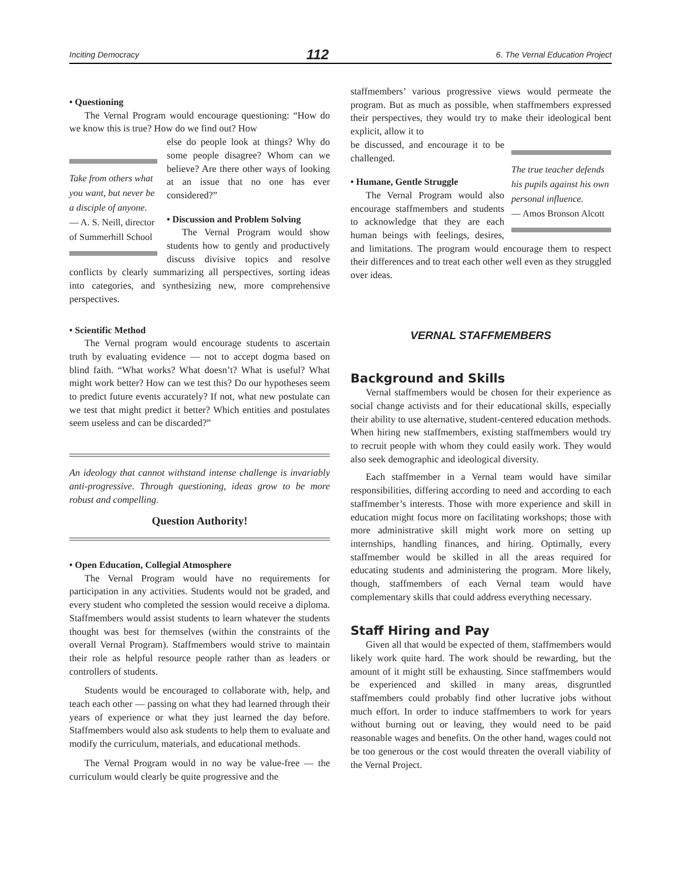Inciting Democracy 112 6. The Vernal Education Project
• Questioning
The Vernal Program would encourage questioning: “How do we know this is true? How do we find out? How
Take from others what you want, but never be a disciple of anyone.
— A. S. Neill, director of Summerhill School
else do people look at things? Why do some people disagree? Whom can we believe? Are there other ways of looking at an issue that no one has ever considered?”
• Discussion and Problem Solving
The Vernal Program would show students how to gently and productively discuss divisive topics and resolve conflicts by clearly summarizing all perspectives, sorting ideas into categories, and synthesizing new, more comprehensive perspectives.
• Scientific Method
The Vernal program would encourage students to ascertain truth by evaluating evidence — not to accept dogma based on blind faith. “What works? What doesn’t? What is useful? What might work better? How can we test this? Do our hypotheses seem to predict future events accurately? If not, what new postulate can we test that might predict it better? Which entities and postulates seem useless and can be discarded?”
An ideology that cannot withstand intense challenge is invariably anti-progressive. Through questioning, ideas grow to be more robust and compelling.
Question Authority!
• Open Education, Collegial Atmosphere
The Vernal Program would have no requirements for participation in any activities. Students would not be graded, and every student who completed the session would receive a diploma. Staffmembers would assist students to learn whatever the students thought was best for themselves (within the constraints of the overall Vernal Program). Staffmembers would strive to maintain their role as helpful resource people rather than as leaders or controllers of students.
Students would be encouraged to collaborate with, help, and teach each other — passing on what they had learned through their years of experience or what they just learned the day before. Staffmembers would also ask students to help them to evaluate and modify the curriculum, materials, and educational methods.
The Vernal Program would in no way be value-free — the curriculum would clearly be quite progressive and the
staffmembers’ various progressive views would permeate the program. But as much as possible, when staffmembers expressed their perspectives, they would try to make their ideological bent explicit, allow it to
The true teacher defends his pupils against his own personal influence.
— Amos Bronson Alcott
be discussed, and encourage it to be challenged.
• Humane, Gentle Struggle
The Vernal Program would also encourage staffmembers and students to acknowledge that they are each human beings with feelings, desires, and limitations. The program would encourage them to respect their differences and to treat each other well even as they struggled over ideas.
VERNAL STAFFMEMBERS
Background and Skills
Vernal staffmembers would be chosen for their experience as social change activists and for their educational skills, especially their ability to use alternative, student-centered education methods. When hiring new staffmembers, existing staffmembers would try to recruit people with whom they could easily work. They would also seek demographic and ideological diversity.
Each staffmember in a Vernal team would have similar responsibilities, differing according to need and according to each staffmember’s interests. Those with more experience and skill in education might focus more on facilitating workshops; those with more administrative skill might work more on setting up internships, handling finances, and hiring. Optimally, every staffmember would be skilled in all the areas required for educating students and administering the program. More likely, though, staffmembers of each Vernal team would have complementary skills that could address everything necessary.
Staff Hiring and Pay
Given all that would be expected of them, staffmembers would likely work quite hard. The work should be rewarding, but the amount of it might still be exhausting. Since staffmembers would be experienced and skilled in many areas, disgruntled staffmembers could probably find other lucrative jobs without much effort. In order to induce staffmembers to work for years without burning out or leaving, they would need to be paid reasonable wages and benefits. On the other hand, wages could not be too generous or the cost would threaten the overall viability of the Vernal Project.